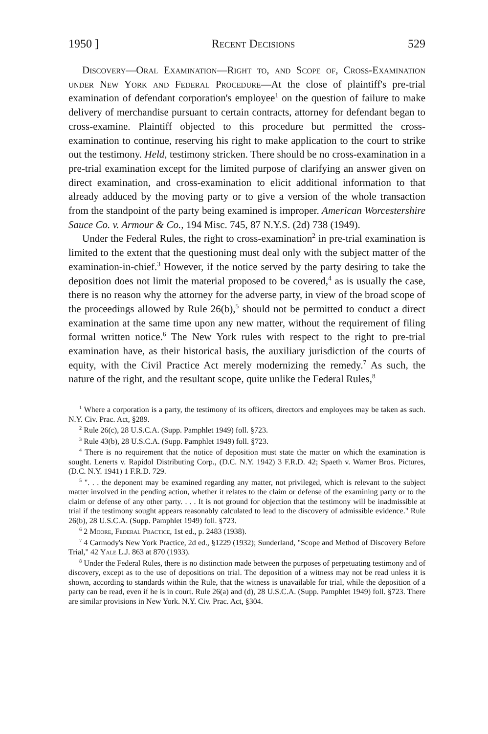1950 ] Recent Decisions 529
Discovery—Oral Examination—Right to, and Scope of, Cross-Examination under New York and Federal Procedure—At the close of plaintiff's pre-trial examination of defendant corporation's employee<sup>1</sup> on the question of failure to make delivery of merchandise pursuant to certain contracts, attorney for defendant began to cross-examine. Plaintiff objected to this procedure but permitted the cross-examination to continue, reserving his right to make application to the court to strike out the testimony. Held, testimony stricken. There should be no cross-examination in a pre-trial examination except for the limited purpose of clarifying an answer given on direct examination, and cross-examination to elicit additional information to that already adduced by the moving party or to give a version of the whole transaction from the standpoint of the party being examined is improper. American Worcestershire Sauce Co. v. Armour & Co., 194 Misc. 745, 87 N.Y.S. (2d) 738 (1949).
Under the Federal Rules, the right to cross-examination<sup>2</sup> in pre-trial examination is limited to the extent that the questioning must deal only with the subject matter of the examination-in-chief.<sup>3</sup> However, if the notice served by the party desiring to take the deposition does not limit the material proposed to be covered,<sup>4</sup> as is usually the case, there is no reason why the attorney for the adverse party, in view of the broad scope of the proceedings allowed by Rule 26(b),<sup>5</sup> should not be permitted to conduct a direct examination at the same time upon any new matter, without the requirement of filing formal written notice.<sup>6</sup> The New York rules with respect to the right to pre-trial examination have, as their historical basis, the auxiliary jurisdiction of the courts of equity, with the Civil Practice Act merely modernizing the remedy.<sup>7</sup> As such, the nature of the right, and the resultant scope, quite unlike the Federal Rules,<sup>8</sup>
<sup>1</sup> Where a corporation is a party, the testimony of its officers, directors and employees may be taken as such. N.Y. Civ. Prac. Act, §289.
<sup>2</sup> Rule 26(c), 28 U.S.C.A. (Supp. Pamphlet 1949) foll. §723.
<sup>3</sup> Rule 43(b), 28 U.S.C.A. (Supp. Pamphlet 1949) foll. §723.
<sup>4</sup> There is no requirement that the notice of deposition must state the matter on which the examination is sought. Lenerts v. Rapidol Distributing Corp., (D.C. N.Y. 1942) 3 F.R.D. 42; Spaeth v. Warner Bros. Pictures, (D.C. N.Y. 1941) 1 F.R.D. 729.
<sup>5</sup> ". . . the deponent may be examined regarding any matter, not privileged, which is relevant to the subject matter involved in the pending action, whether it relates to the claim or defense of the examining party or to the claim or defense of any other party. . . . It is not ground for objection that the testimony will be inadmissible at trial if the testimony sought appears reasonably calculated to lead to the discovery of admissible evidence." Rule 26(b), 28 U.S.C.A. (Supp. Pamphlet 1949) foll. §723.
<sup>6</sup> 2 Moore, Federal Practice, 1st ed., p. 2483 (1938).
<sup>7</sup> 4 Carmody's New York Practice, 2d ed., §1229 (1932); Sunderland, "Scope and Method of Discovery Before Trial," 42 Yale L.J. 863 at 870 (1933).
<sup>8</sup> Under the Federal Rules, there is no distinction made between the purposes of perpetuating testimony and of discovery, except as to the use of depositions on trial. The deposition of a witness may not be read unless it is shown, according to standards within the Rule, that the witness is unavailable for trial, while the deposition of a party can be read, even if he is in court. Rule 26(a) and (d), 28 U.S.C.A. (Supp. Pamphlet 1949) foll. §723. There are similar provisions in New York. N.Y. Civ. Prac. Act, §304.